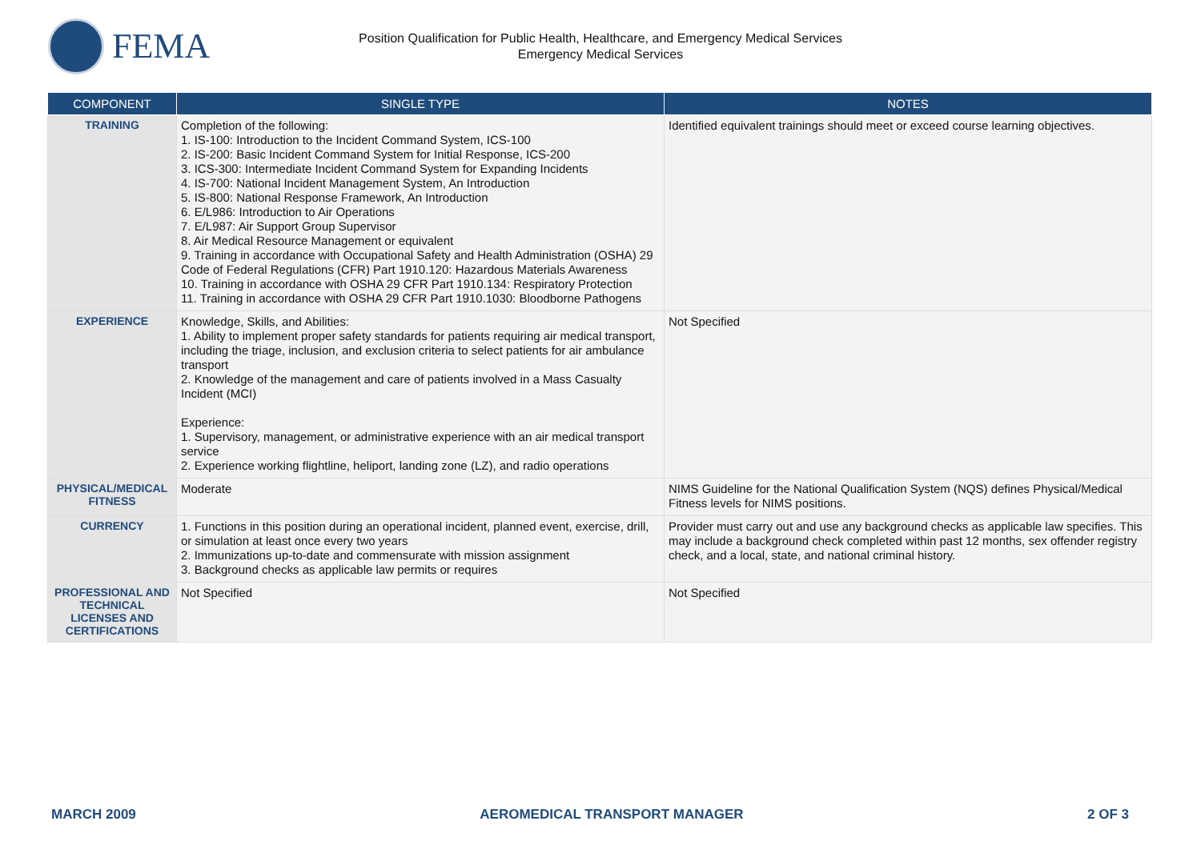FEMA
Position Qualification for Public Health, Healthcare, and Emergency Medical Services
Emergency Medical Services
| COMPONENT | SINGLE TYPE | NOTES |
| --- | --- | --- |
| TRAINING | Completion of the following: 1. IS-100: Introduction to the Incident Command System, ICS-100 2. IS-200: Basic Incident Command System for Initial Response, ICS-200 3. ICS-300: Intermediate Incident Command System for Expanding Incidents 4. IS-700: National Incident Management System, An Introduction 5. IS-800: National Response Framework, An Introduction 6. E/L986: Introduction to Air Operations 7. E/L987: Air Support Group Supervisor 8. Air Medical Resource Management or equivalent 9. Training in accordance with Occupational Safety and Health Administration (OSHA) 29 Code of Federal Regulations (CFR) Part 1910.120: Hazardous Materials Awareness 10. Training in accordance with OSHA 29 CFR Part 1910.134: Respiratory Protection 11. Training in accordance with OSHA 29 CFR Part 1910.1030: Bloodborne Pathogens | Identified equivalent trainings should meet or exceed course learning objectives. |
| EXPERIENCE | Knowledge, Skills, and Abilities: 1. Ability to implement proper safety standards for patients requiring air medical transport, including the triage, inclusion, and exclusion criteria to select patients for air ambulance transport 2. Knowledge of the management and care of patients involved in a Mass Casualty Incident (MCI) Experience: 1. Supervisory, management, or administrative experience with an air medical transport service 2. Experience working flightline, heliport, landing zone (LZ), and radio operations | Not Specified |
| PHYSICAL/MEDICAL FITNESS | Moderate | NIMS Guideline for the National Qualification System (NQS) defines Physical/Medical Fitness levels for NIMS positions. |
| CURRENCY | 1. Functions in this position during an operational incident, planned event, exercise, drill, or simulation at least once every two years 2. Immunizations up-to-date and commensurate with mission assignment 3. Background checks as applicable law permits or requires | Provider must carry out and use any background checks as applicable law specifies. This may include a background check completed within past 12 months, sex offender registry check, and a local, state, and national criminal history. |
| PROFESSIONAL AND TECHNICAL LICENSES AND CERTIFICATIONS | Not Specified | Not Specified |
MARCH 2009 AEROMEDICAL TRANSPORT MANAGER 2 OF 3